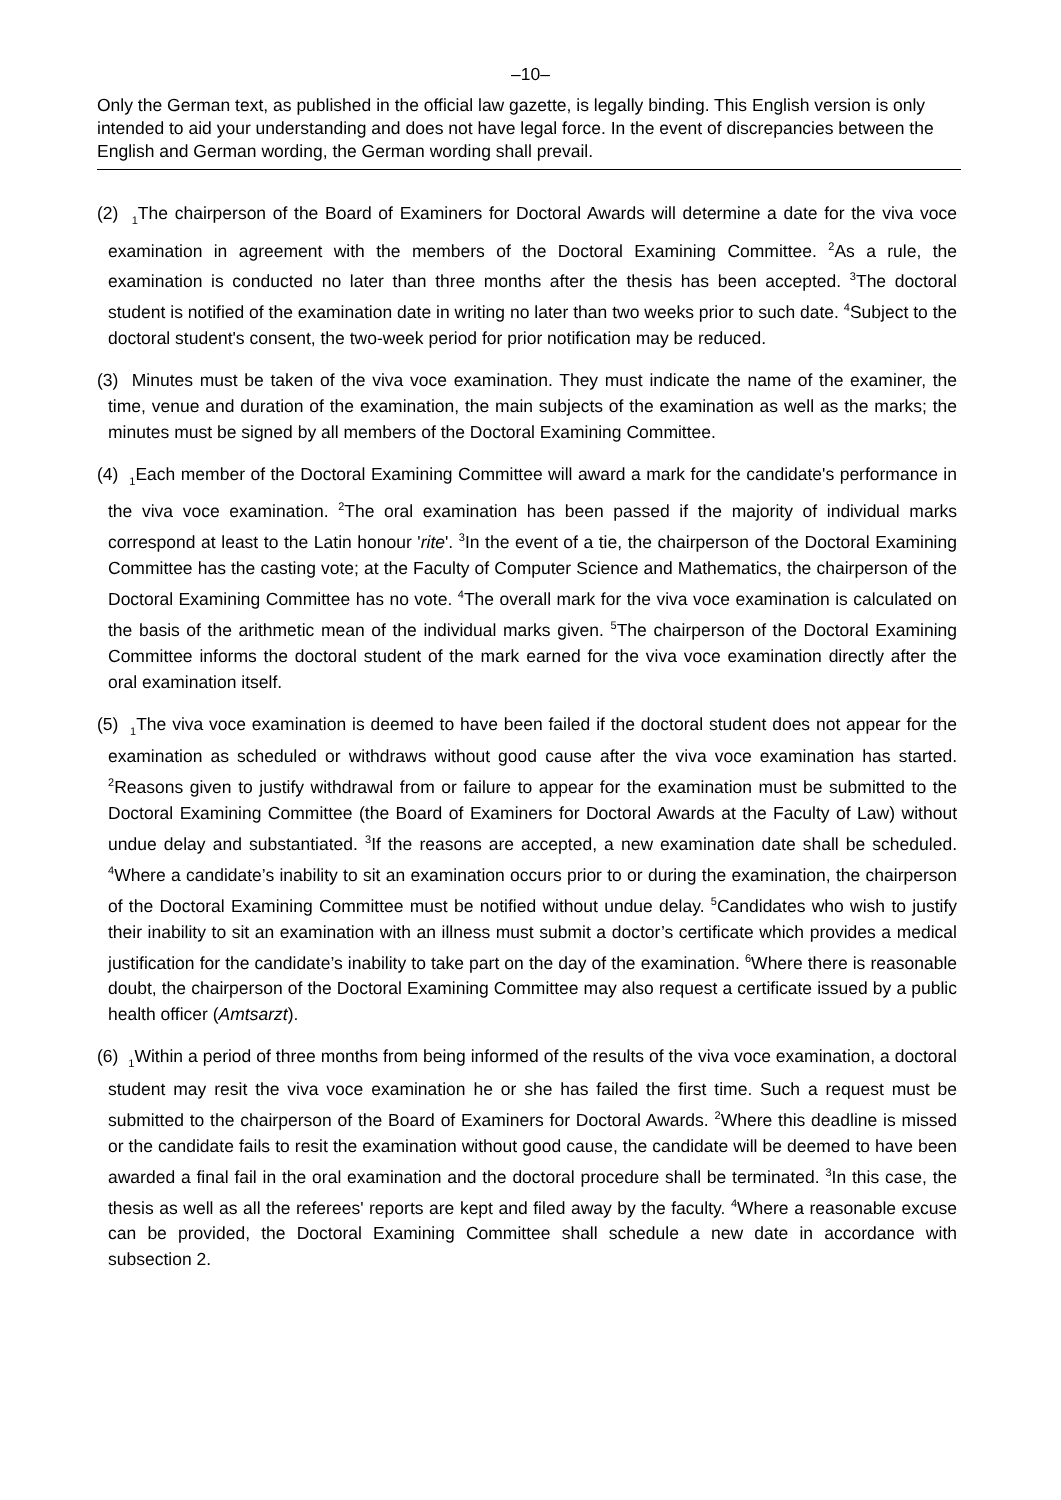–10–
Only the German text, as published in the official law gazette, is legally binding. This English version is only intended to aid your understanding and does not have legal force. In the event of discrepancies between the English and German wording, the German wording shall prevail.
(2) <sub>1</sub>The chairperson of the Board of Examiners for Doctoral Awards will determine a date for the viva voce examination in agreement with the members of the Doctoral Examining Committee. <sup>2</sup>As a rule, the examination is conducted no later than three months after the thesis has been accepted. <sup>3</sup>The doctoral student is notified of the examination date in writing no later than two weeks prior to such date. <sup>4</sup>Subject to the doctoral student's consent, the two-week period for prior notification may be reduced.
(3) Minutes must be taken of the viva voce examination. They must indicate the name of the examiner, the time, venue and duration of the examination, the main subjects of the examination as well as the marks; the minutes must be signed by all members of the Doctoral Examining Committee.
(4) <sub>1</sub>Each member of the Doctoral Examining Committee will award a mark for the candidate's performance in the viva voce examination. <sup>2</sup>The oral examination has been passed if the majority of individual marks correspond at least to the Latin honour 'rite'. <sup>3</sup>In the event of a tie, the chairperson of the Doctoral Examining Committee has the casting vote; at the Faculty of Computer Science and Mathematics, the chairperson of the Doctoral Examining Committee has no vote. <sup>4</sup>The overall mark for the viva voce examination is calculated on the basis of the arithmetic mean of the individual marks given. <sup>5</sup>The chairperson of the Doctoral Examining Committee informs the doctoral student of the mark earned for the viva voce examination directly after the oral examination itself.
(5) <sub>1</sub>The viva voce examination is deemed to have been failed if the doctoral student does not appear for the examination as scheduled or withdraws without good cause after the viva voce examination has started. <sup>2</sup>Reasons given to justify withdrawal from or failure to appear for the examination must be submitted to the Doctoral Examining Committee (the Board of Examiners for Doctoral Awards at the Faculty of Law) without undue delay and substantiated. <sup>3</sup>If the reasons are accepted, a new examination date shall be scheduled. <sup>4</sup>Where a candidate’s inability to sit an examination occurs prior to or during the examination, the chairperson of the Doctoral Examining Committee must be notified without undue delay. <sup>5</sup>Candidates who wish to justify their inability to sit an examination with an illness must submit a doctor’s certificate which provides a medical justification for the candidate’s inability to take part on the day of the examination. <sup>6</sup>Where there is reasonable doubt, the chairperson of the Doctoral Examining Committee may also request a certificate issued by a public health officer (Amtsarzt).
(6) <sub>1</sub>Within a period of three months from being informed of the results of the viva voce examination, a doctoral student may resit the viva voce examination he or she has failed the first time. Such a request must be submitted to the chairperson of the Board of Examiners for Doctoral Awards. <sup>2</sup>Where this deadline is missed or the candidate fails to resit the examination without good cause, the candidate will be deemed to have been awarded a final fail in the oral examination and the doctoral procedure shall be terminated. <sup>3</sup>In this case, the thesis as well as all the referees' reports are kept and filed away by the faculty. <sup>4</sup>Where a reasonable excuse can be provided, the Doctoral Examining Committee shall schedule a new date in accordance with subsection 2.